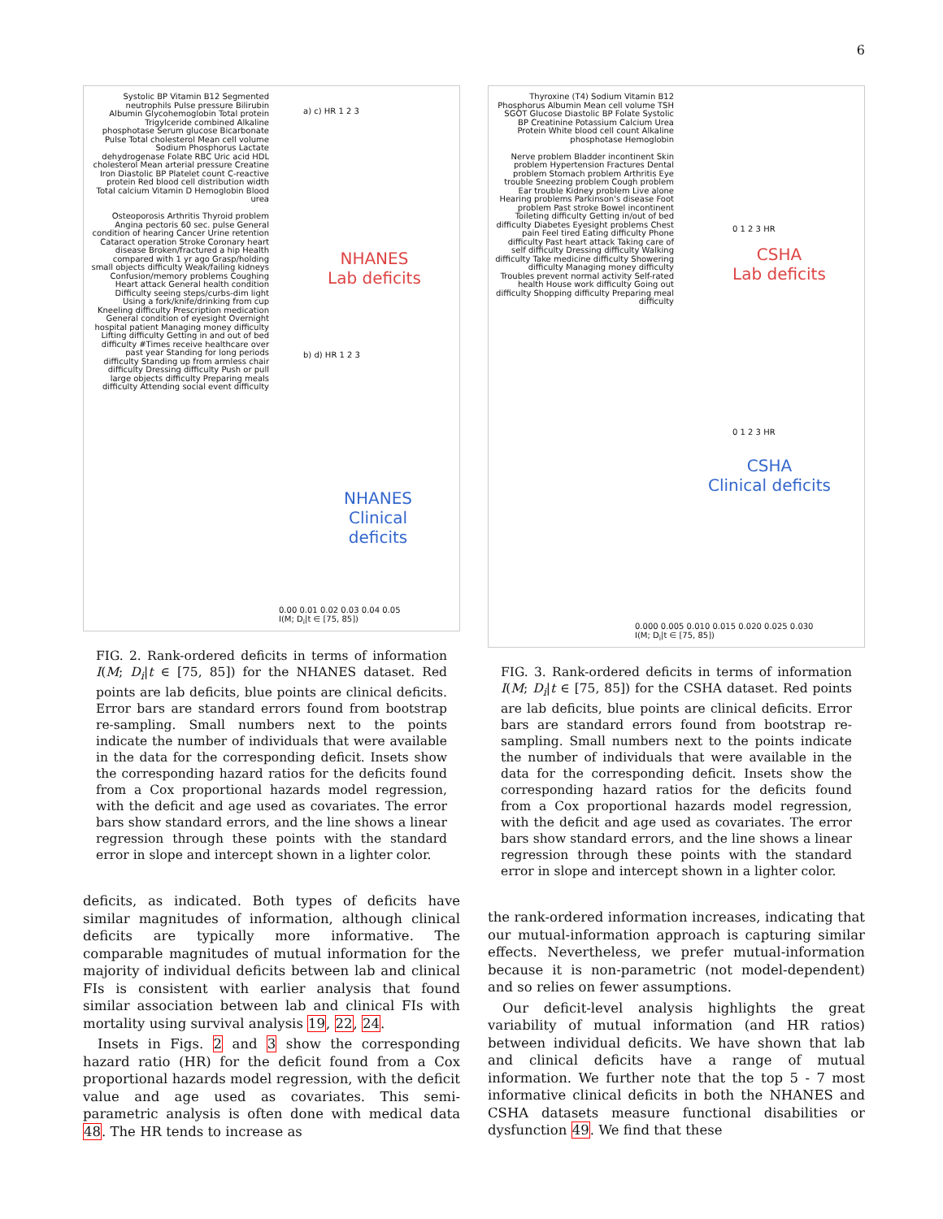6
Systolic BP Vitamin B12 Segmented neutrophils Pulse pressure Bilirubin Albumin Glycohemoglobin Total protein Trigylceride combined Alkaline phosphotase Serum glucose Bicarbonate Pulse Total cholesterol Mean cell volume Sodium Phosphorus Lactate dehydrogenase Folate RBC Uric acid HDL cholesterol Mean arterial pressure Creatine Iron Diastolic BP Platelet count C-reactive protein Red blood cell distribution width Total calcium Vitamin D Hemoglobin Blood urea
Osteoporosis Arthritis Thyroid problem Angina pectoris 60 sec. pulse General condition of hearing Cancer Urine retention Cataract operation Stroke Coronary heart disease Broken/fractured a hip Health compared with 1 yr ago Grasp/holding small objects difficulty Weak/failing kidneys Confusion/memory problems Coughing Heart attack General health condition Difficulty seeing steps/curbs-dim light Using a fork/knife/drinking from cup Kneeling difficulty Prescription medication General condition of eyesight Overnight hospital patient Managing money difficulty Lifting difficulty Getting in and out of bed difficulty #Times receive healthcare over past year Standing for long periods difficulty Standing up from armless chair difficulty Dressing difficulty Push or pull large objects difficulty Preparing meals difficulty Attending social event difficulty
NHANES
Lab deficits
NHANES
Clinical
deficits
0.00 0.01 0.02 0.03 0.04 0.05
I(M; D<sub>i</sub>|t ∈ [75, 85])
a) c) HR 1 2 3
b) d) HR 1 2 3
FIG. 2. Rank-ordered deficits in terms of information I(M; D<sub>i</sub>|t ∈ [75, 85]) for the NHANES dataset. Red points are lab deficits, blue points are clinical deficits. Error bars are standard errors found from bootstrap re-sampling. Small numbers next to the points indicate the number of individuals that were available in the data for the corresponding deficit. Insets show the corresponding hazard ratios for the deficits found from a Cox proportional hazards model regression, with the deficit and age used as covariates. The error bars show standard errors, and the line shows a linear regression through these points with the standard error in slope and intercept shown in a lighter color.
deficits, as indicated. Both types of deficits have similar magnitudes of information, although clinical deficits are typically more informative. The comparable magnitudes of mutual information for the majority of individual deficits between lab and clinical FIs is consistent with earlier analysis that found similar association between lab and clinical FIs with mortality using survival analysis 19, 22, 24.
Insets in Figs. 2 and 3 show the corresponding hazard ratio (HR) for the deficit found from a Cox proportional hazards model regression, with the deficit value and age used as covariates. This semi-parametric analysis is often done with medical data 48. The HR tends to increase as
Thyroxine (T4) Sodium Vitamin B12 Phosphorus Albumin Mean cell volume TSH SGOT Glucose Diastolic BP Folate Systolic BP Creatinine Potassium Calcium Urea Protein White blood cell count Alkaline phosphotase Hemoglobin
Nerve problem Bladder incontinent Skin problem Hypertension Fractures Dental problem Stomach problem Arthritis Eye trouble Sneezing problem Cough problem Ear trouble Kidney problem Live alone Hearing problems Parkinson's disease Foot problem Past stroke Bowel incontinent Toileting difficulty Getting in/out of bed difficulty Diabetes Eyesight problems Chest pain Feel tired Eating difficulty Phone difficulty Past heart attack Taking care of self difficulty Dressing difficulty Walking difficulty Take medicine difficulty Showering difficulty Managing money difficulty Troubles prevent normal activity Self-rated health House work difficulty Going out difficulty Shopping difficulty Preparing meal difficulty
CSHA
Lab deficits
CSHA
Clinical deficits
0 1 2 3 HR
0 1 2 3 HR
0.000 0.005 0.010 0.015 0.020 0.025 0.030
I(M; D<sub>i</sub>|t ∈ [75, 85])
FIG. 3. Rank-ordered deficits in terms of information I(M; D<sub>i</sub>|t ∈ [75, 85]) for the CSHA dataset. Red points are lab deficits, blue points are clinical deficits. Error bars are standard errors found from bootstrap re-sampling. Small numbers next to the points indicate the number of individuals that were available in the data for the corresponding deficit. Insets show the corresponding hazard ratios for the deficits found from a Cox proportional hazards model regression, with the deficit and age used as covariates. The error bars show standard errors, and the line shows a linear regression through these points with the standard error in slope and intercept shown in a lighter color.
the rank-ordered information increases, indicating that our mutual-information approach is capturing similar effects. Nevertheless, we prefer mutual-information because it is non-parametric (not model-dependent) and so relies on fewer assumptions.
Our deficit-level analysis highlights the great variability of mutual information (and HR ratios) between individual deficits. We have shown that lab and clinical deficits have a range of mutual information. We further note that the top 5 - 7 most informative clinical deficits in both the NHANES and CSHA datasets measure functional disabilities or dysfunction 49. We find that these